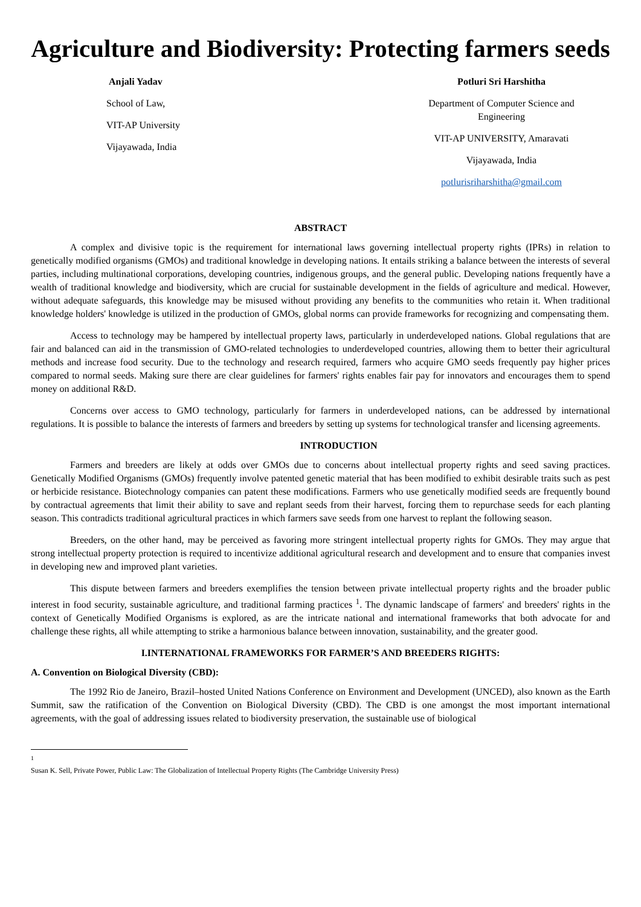Agriculture and Biodiversity: Protecting farmers seeds
Anjali Yadav
School of Law,
VIT-AP University
Vijayawada, India
Potluri Sri Harshitha
Department of Computer Science and Engineering
VIT-AP UNIVERSITY, Amaravati
Vijayawada, India
potlurisriharshitha@gmail.com
ABSTRACT
A complex and divisive topic is the requirement for international laws governing intellectual property rights (IPRs) in relation to genetically modified organisms (GMOs) and traditional knowledge in developing nations. It entails striking a balance between the interests of several parties, including multinational corporations, developing countries, indigenous groups, and the general public. Developing nations frequently have a wealth of traditional knowledge and biodiversity, which are crucial for sustainable development in the fields of agriculture and medical. However, without adequate safeguards, this knowledge may be misused without providing any benefits to the communities who retain it. When traditional knowledge holders' knowledge is utilized in the production of GMOs, global norms can provide frameworks for recognizing and compensating them.
Access to technology may be hampered by intellectual property laws, particularly in underdeveloped nations. Global regulations that are fair and balanced can aid in the transmission of GMO-related technologies to underdeveloped countries, allowing them to better their agricultural methods and increase food security. Due to the technology and research required, farmers who acquire GMO seeds frequently pay higher prices compared to normal seeds. Making sure there are clear guidelines for farmers' rights enables fair pay for innovators and encourages them to spend money on additional R&D.
Concerns over access to GMO technology, particularly for farmers in underdeveloped nations, can be addressed by international regulations. It is possible to balance the interests of farmers and breeders by setting up systems for technological transfer and licensing agreements.
INTRODUCTION
Farmers and breeders are likely at odds over GMOs due to concerns about intellectual property rights and seed saving practices. Genetically Modified Organisms (GMOs) frequently involve patented genetic material that has been modified to exhibit desirable traits such as pest or herbicide resistance. Biotechnology companies can patent these modifications. Farmers who use genetically modified seeds are frequently bound by contractual agreements that limit their ability to save and replant seeds from their harvest, forcing them to repurchase seeds for each planting season. This contradicts traditional agricultural practices in which farmers save seeds from one harvest to replant the following season.
Breeders, on the other hand, may be perceived as favoring more stringent intellectual property rights for GMOs. They may argue that strong intellectual property protection is required to incentivize additional agricultural research and development and to ensure that companies invest in developing new and improved plant varieties.
This dispute between farmers and breeders exemplifies the tension between private intellectual property rights and the broader public interest in food security, sustainable agriculture, and traditional farming practices <sup>1</sup>. The dynamic landscape of farmers' and breeders' rights in the context of Genetically Modified Organisms is explored, as are the intricate national and international frameworks that both advocate for and challenge these rights, all while attempting to strike a harmonious balance between innovation, sustainability, and the greater good.
I.INTERNATIONAL FRAMEWORKS FOR FARMER’S AND BREEDERS RIGHTS:
A. Convention on Biological Diversity (CBD):
The 1992 Rio de Janeiro, Brazil–hosted United Nations Conference on Environment and Development (UNCED), also known as the Earth Summit, saw the ratification of the Convention on Biological Diversity (CBD). The CBD is one amongst the most important international agreements, with the goal of addressing issues related to biodiversity preservation, the sustainable use of biological
<sup>1</sup>
Susan K. Sell, Private Power, Public Law: The Globalization of Intellectual Property Rights (The Cambridge University Press)